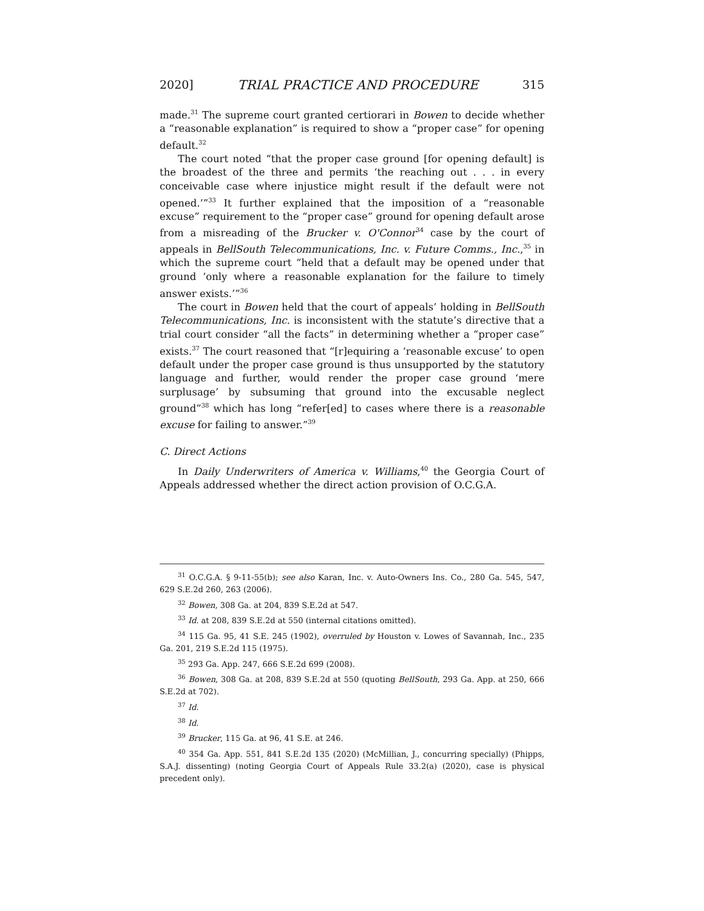2020] TRIAL PRACTICE AND PROCEDURE 315
made.<sup>31</sup> The supreme court granted certiorari in Bowen to decide whether a “reasonable explanation” is required to show a “proper case” for opening default.<sup>32</sup>
The court noted “that the proper case ground [for opening default] is the broadest of the three and permits ‘the reaching out . . . in every conceivable case where injustice might result if the default were not opened.’”<sup>33</sup> It further explained that the imposition of a “reasonable excuse” requirement to the “proper case” ground for opening default arose from a misreading of the Brucker v. O'Connor<sup>34</sup> case by the court of appeals in BellSouth Telecommunications, Inc. v. Future Comms., Inc.,<sup>35</sup> in which the supreme court “held that a default may be opened under that ground ‘only where a reasonable explanation for the failure to timely answer exists.’”<sup>36</sup>
The court in Bowen held that the court of appeals’ holding in BellSouth Telecommunications, Inc. is inconsistent with the statute’s directive that a trial court consider “all the facts” in determining whether a “proper case” exists.<sup>37</sup> The court reasoned that “[r]equiring a ‘reasonable excuse’ to open default under the proper case ground is thus unsupported by the statutory language and further, would render the proper case ground ‘mere surplusage’ by subsuming that ground into the excusable neglect ground”<sup>38</sup> which has long “refer[ed] to cases where there is a reasonable excuse for failing to answer.”<sup>39</sup>
C. Direct Actions
In Daily Underwriters of America v. Williams,<sup>40</sup> the Georgia Court of Appeals addressed whether the direct action provision of O.C.G.A.
<sup>31</sup> O.C.G.A. § 9-11-55(b); see also Karan, Inc. v. Auto-Owners Ins. Co., 280 Ga. 545, 547, 629 S.E.2d 260, 263 (2006).
<sup>32</sup> Bowen, 308 Ga. at 204, 839 S.E.2d at 547.
<sup>33</sup> Id. at 208, 839 S.E.2d at 550 (internal citations omitted).
<sup>34</sup> 115 Ga. 95, 41 S.E. 245 (1902), overruled by Houston v. Lowes of Savannah, Inc., 235 Ga. 201, 219 S.E.2d 115 (1975).
<sup>35</sup> 293 Ga. App. 247, 666 S.E.2d 699 (2008).
<sup>36</sup> Bowen, 308 Ga. at 208, 839 S.E.2d at 550 (quoting BellSouth, 293 Ga. App. at 250, 666 S.E.2d at 702).
<sup>37</sup> Id.
<sup>38</sup> Id.
<sup>39</sup> Brucker, 115 Ga. at 96, 41 S.E. at 246.
<sup>40</sup> 354 Ga. App. 551, 841 S.E.2d 135 (2020) (McMillian, J., concurring specially) (Phipps, S.A.J. dissenting) (noting Georgia Court of Appeals Rule 33.2(a) (2020), case is physical precedent only).